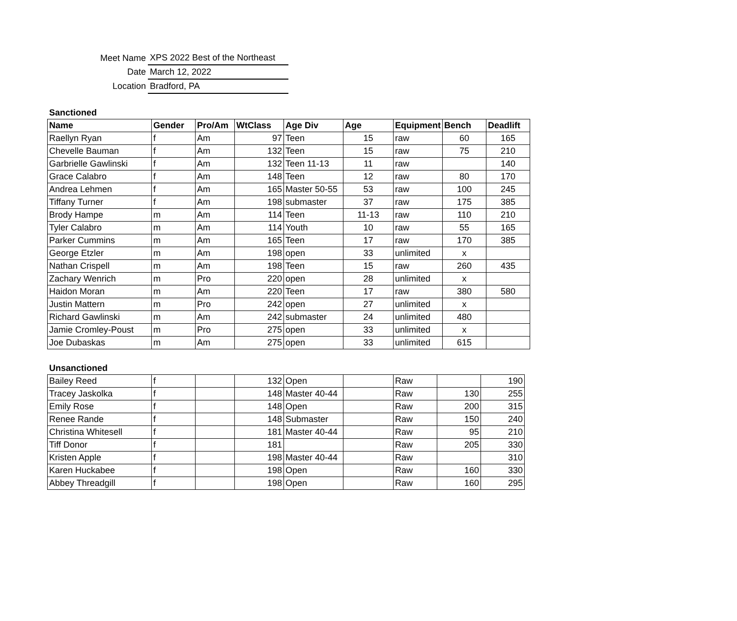| Meet Name | XPS 2022 Best of the Northeast |
| Date | March 12, 2022 |
| Location | Bradford, PA |
Sanctioned
| Name | Gender | Pro/Am | WtClass | Age Div | Age | Equipment | Bench | Deadlift |
| --- | --- | --- | --- | --- | --- | --- | --- | --- |
| Raellyn Ryan | f | Am | 97 | Teen | 15 | raw | 60 | 165 |
| Chevelle Bauman | f | Am | 132 | Teen | 15 | raw | 75 | 210 |
| Garbrielle Gawlinski | f | Am | 132 | Teen 11-13 | 11 | raw | | 140 |
| Grace Calabro | f | Am | 148 | Teen | 12 | raw | 80 | 170 |
| Andrea Lehmen | f | Am | 165 | Master 50-55 | 53 | raw | 100 | 245 |
| Tiffany Turner | f | Am | 198 | submaster | 37 | raw | 175 | 385 |
| Brody Hampe | m | Am | 114 | Teen | 11-13 | raw | 110 | 210 |
| Tyler Calabro | m | Am | 114 | Youth | 10 | raw | 55 | 165 |
| Parker Cummins | m | Am | 165 | Teen | 17 | raw | 170 | 385 |
| George Etzler | m | Am | 198 | open | 33 | unlimited | x | |
| Nathan Crispell | m | Am | 198 | Teen | 15 | raw | 260 | 435 |
| Zachary Wenrich | m | Pro | 220 | open | 28 | unlimited | x | |
| Haidon Moran | m | Am | 220 | Teen | 17 | raw | 380 | 580 |
| Justin Mattern | m | Pro | 242 | open | 27 | unlimited | x | |
| Richard Gawlinski | m | Am | 242 | submaster | 24 | unlimited | 480 | |
| Jamie Cromley-Poust | m | Pro | 275 | open | 33 | unlimited | x | |
| Joe Dubaskas | m | Am | 275 | open | 33 | unlimited | 615 | |
Unsanctioned
| Bailey Reed | f | | 132 | Open | | Raw | | 190 |
| Tracey Jaskolka | f | | 148 | Master 40-44 | | Raw | 130 | 255 |
| Emily Rose | f | | 148 | Open | | Raw | 200 | 315 |
| Renee Rande | f | | 148 | Submaster | | Raw | 150 | 240 |
| Christina Whitesell | f | | 181 | Master 40-44 | | Raw | 95 | 210 |
| Tiff Donor | f | | 181 | | | Raw | 205 | 330 |
| Kristen Apple | f | | 198 | Master 40-44 | | Raw | | 310 |
| Karen Huckabee | f | | 198 | Open | | Raw | 160 | 330 |
| Abbey Threadgill | f | | 198 | Open | | Raw | 160 | 295 |